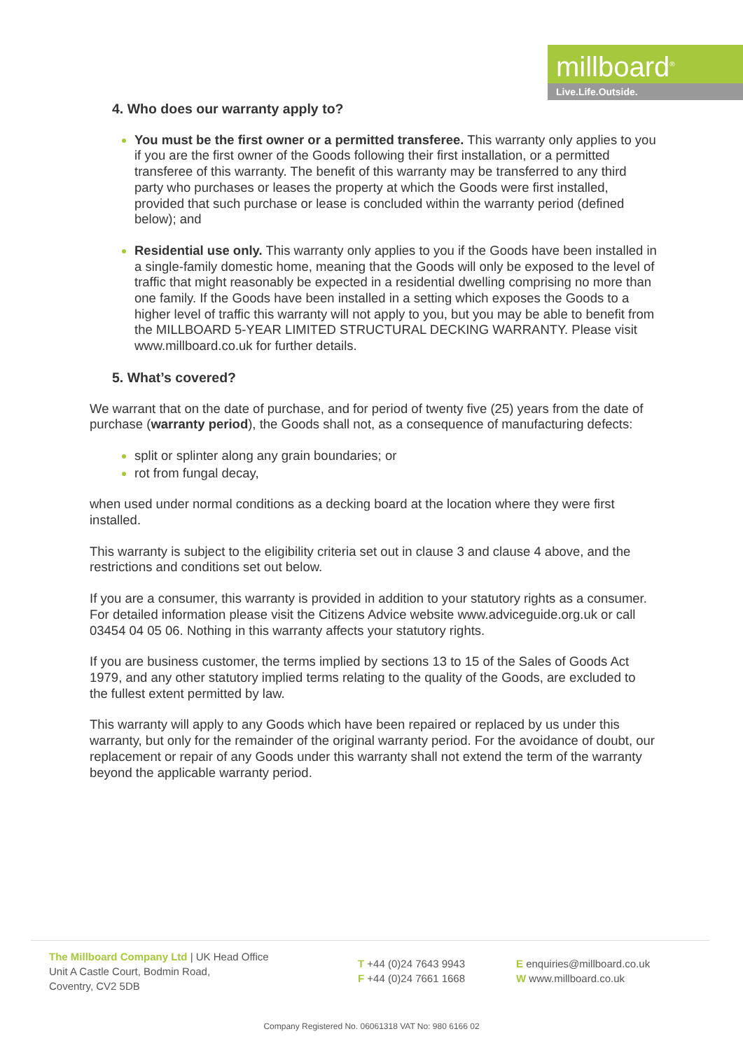millboard<sup>®</sup>
Live.Life.Outside.
4. Who does our warranty apply to?
You must be the first owner or a permitted transferee. This warranty only applies to you if you are the first owner of the Goods following their first installation, or a permitted transferee of this warranty. The benefit of this warranty may be transferred to any third party who purchases or leases the property at which the Goods were first installed, provided that such purchase or lease is concluded within the warranty period (defined below); and
Residential use only. This warranty only applies to you if the Goods have been installed in a single-family domestic home, meaning that the Goods will only be exposed to the level of traffic that might reasonably be expected in a residential dwelling comprising no more than one family. If the Goods have been installed in a setting which exposes the Goods to a higher level of traffic this warranty will not apply to you, but you may be able to benefit from the MILLBOARD 5-YEAR LIMITED STRUCTURAL DECKING WARRANTY. Please visit www.millboard.co.uk for further details.
5. What’s covered?
We warrant that on the date of purchase, and for period of twenty five (25) years from the date of purchase (warranty period), the Goods shall not, as a consequence of manufacturing defects:
split or splinter along any grain boundaries; or
rot from fungal decay,
when used under normal conditions as a decking board at the location where they were first installed.
This warranty is subject to the eligibility criteria set out in clause 3 and clause 4 above, and the restrictions and conditions set out below.
If you are a consumer, this warranty is provided in addition to your statutory rights as a consumer. For detailed information please visit the Citizens Advice website www.adviceguide.org.uk or call 03454 04 05 06. Nothing in this warranty affects your statutory rights.
If you are business customer, the terms implied by sections 13 to 15 of the Sales of Goods Act 1979, and any other statutory implied terms relating to the quality of the Goods, are excluded to the fullest extent permitted by law.
This warranty will apply to any Goods which have been repaired or replaced by us under this warranty, but only for the remainder of the original warranty period. For the avoidance of doubt, our replacement or repair of any Goods under this warranty shall not extend the term of the warranty beyond the applicable warranty period.
The Millboard Company Ltd | UK Head Office
Unit A Castle Court, Bodmin Road,
Coventry, CV2 5DB
T +44 (0)24 7643 9943
F +44 (0)24 7661 1668
E enquiries@millboard.co.uk
W www.millboard.co.uk
Company Registered No. 06061318 VAT No: 980 6166 02